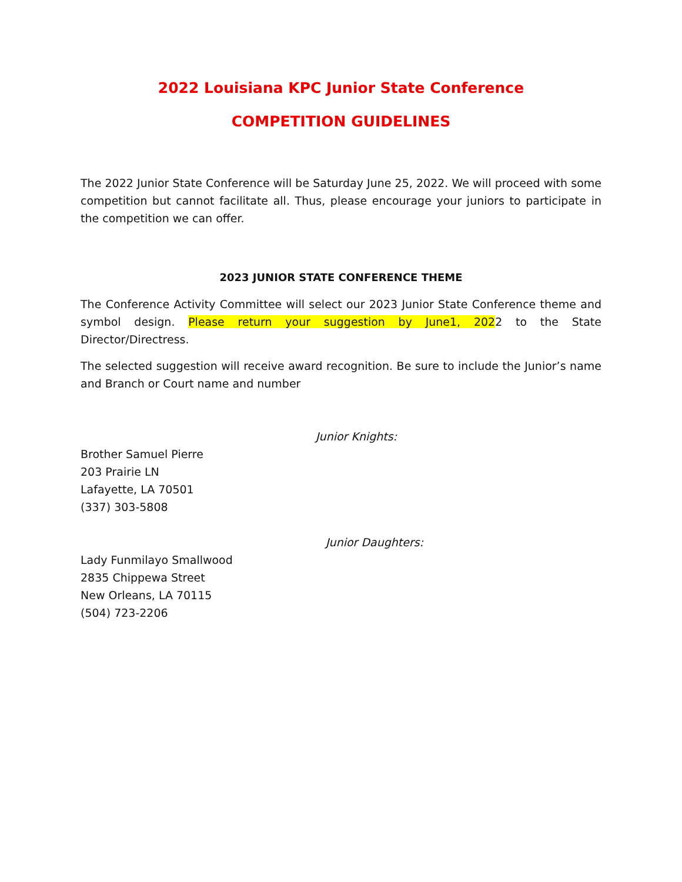2022 Louisiana KPC Junior State Conference
COMPETITION GUIDELINES
The 2022 Junior State Conference will be Saturday June 25, 2022. We will proceed with some competition but cannot facilitate all. Thus, please encourage your juniors to participate in the competition we can offer.
2023 JUNIOR STATE CONFERENCE THEME
The Conference Activity Committee will select our 2023 Junior State Conference theme and symbol design. Please return your suggestion by June1, 2022 to the State Director/Directress.
The selected suggestion will receive award recognition. Be sure to include the Junior’s name and Branch or Court name and number
Junior Knights:
Brother Samuel Pierre
203 Prairie LN
Lafayette, LA 70501
(337) 303-5808
Junior Daughters:
Lady Funmilayo Smallwood
2835 Chippewa Street
New Orleans, LA 70115
(504) 723-2206